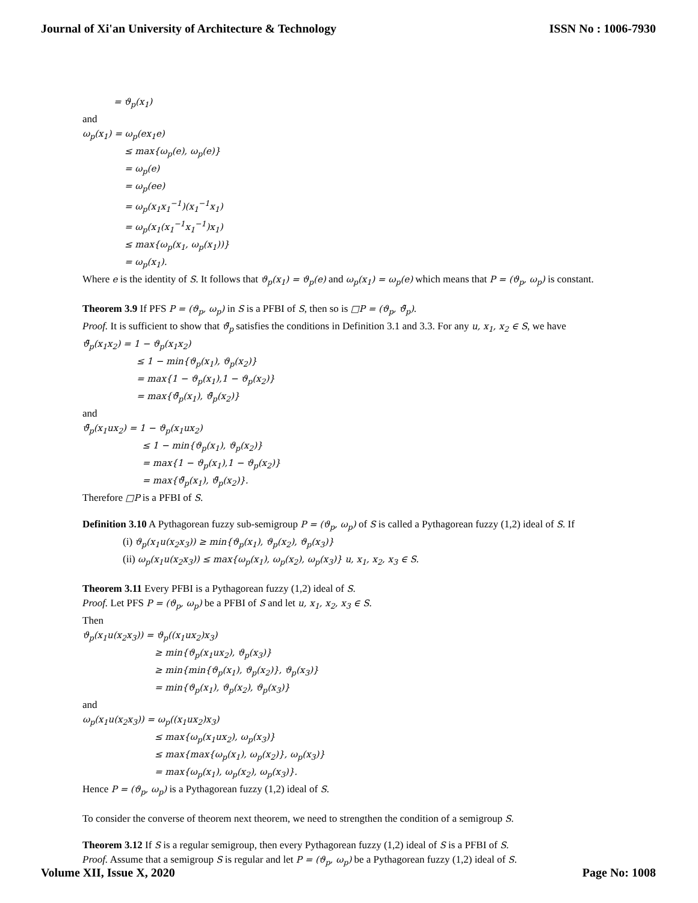Journal of Xi'an University of Architecture & Technology ISSN No : 1006-7930
= ϑ<sub>p</sub>(x<sub>1</sub>)
and
ω<sub>p</sub>(x<sub>1</sub>) = ω<sub>p</sub>(ex<sub>1</sub>e)
≤ max{ω<sub>p</sub>(e), ω<sub>p</sub>(e)}
= ω<sub>p</sub>(e)
= ω<sub>p</sub>(ee)
= ω<sub>p</sub>(x<sub>1</sub>x<sub>1</sub><sup>−1</sup>)(x<sub>1</sub><sup>−1</sup>x<sub>1</sub>)
= ω<sub>p</sub>(x<sub>1</sub>(x<sub>1</sub><sup>−1</sup>x<sub>1</sub><sup>−1</sup>)x<sub>1</sub>)
≤ max{ω<sub>p</sub>(x<sub>1</sub>, ω<sub>p</sub>(x<sub>1</sub>))}
= ω<sub>p</sub>(x<sub>1</sub>).
Where e is the identity of S. It follows that ϑ<sub>p</sub>(x<sub>1</sub>) = ϑ<sub>p</sub>(e) and ω<sub>p</sub>(x<sub>1</sub>) = ω<sub>p</sub>(e) which means that P = (ϑ<sub>p</sub>, ω<sub>p</sub>) is constant.
Theorem 3.9 If PFS P = (ϑ<sub>p</sub>, ω<sub>p</sub>) in S is a PFBI of S, then so is □P = (ϑ<sub>p</sub>, ϑ̄<sub>p</sub>).
Proof. It is sufficient to show that ϑ̄<sub>p</sub> satisfies the conditions in Definition 3.1 and 3.3. For any u, x<sub>1</sub>, x<sub>2</sub> ∈ S, we have
ϑ̄<sub>p</sub>(x<sub>1</sub>x<sub>2</sub>) = 1 − ϑ<sub>p</sub>(x<sub>1</sub>x<sub>2</sub>)
≤ 1 − min{ϑ<sub>p</sub>(x<sub>1</sub>), ϑ<sub>p</sub>(x<sub>2</sub>)}
= max{1 − ϑ<sub>p</sub>(x<sub>1</sub>),1 − ϑ<sub>p</sub>(x<sub>2</sub>)}
= max{ϑ̄<sub>p</sub>(x<sub>1</sub>), ϑ̄<sub>p</sub>(x<sub>2</sub>)}
and
ϑ̄<sub>p</sub>(x<sub>1</sub>ux<sub>2</sub>) = 1 − ϑ<sub>p</sub>(x<sub>1</sub>ux<sub>2</sub>)
≤ 1 − min{ϑ<sub>p</sub>(x<sub>1</sub>), ϑ<sub>p</sub>(x<sub>2</sub>)}
= max{1 − ϑ<sub>p</sub>(x<sub>1</sub>),1 − ϑ<sub>p</sub>(x<sub>2</sub>)}
= max{ϑ̄<sub>p</sub>(x<sub>1</sub>), ϑ̄<sub>p</sub>(x<sub>2</sub>)}.
Therefore □P is a PFBI of S.
Definition 3.10 A Pythagorean fuzzy sub-semigroup P = (ϑ<sub>p</sub>, ω<sub>p</sub>) of S is called a Pythagorean fuzzy (1,2) ideal of S. If
(i) ϑ<sub>p</sub>(x<sub>1</sub>u(x<sub>2</sub>x<sub>3</sub>)) ≥ min{ϑ<sub>p</sub>(x<sub>1</sub>), ϑ<sub>p</sub>(x<sub>2</sub>), ϑ<sub>p</sub>(x<sub>3</sub>)}
(ii) ω<sub>p</sub>(x<sub>1</sub>u(x<sub>2</sub>x<sub>3</sub>)) ≤ max{ω<sub>p</sub>(x<sub>1</sub>), ω<sub>p</sub>(x<sub>2</sub>), ω<sub>p</sub>(x<sub>3</sub>)} u, x<sub>1</sub>, x<sub>2</sub>, x<sub>3</sub> ∈ S.
Theorem 3.11 Every PFBI is a Pythagorean fuzzy (1,2) ideal of S.
Proof. Let PFS P = (ϑ<sub>p</sub>, ω<sub>p</sub>) be a PFBI of S and let u, x<sub>1</sub>, x<sub>2</sub>, x<sub>3</sub> ∈ S.
Then
ϑ<sub>p</sub>(x<sub>1</sub>u(x<sub>2</sub>x<sub>3</sub>)) = ϑ<sub>p</sub>((x<sub>1</sub>ux<sub>2</sub>)x<sub>3</sub>)
≥ min{ϑ<sub>p</sub>(x<sub>1</sub>ux<sub>2</sub>), ϑ<sub>p</sub>(x<sub>3</sub>)}
≥ min{min{ϑ<sub>p</sub>(x<sub>1</sub>), ϑ<sub>p</sub>(x<sub>2</sub>)}, ϑ<sub>p</sub>(x<sub>3</sub>)}
= min{ϑ<sub>p</sub>(x<sub>1</sub>), ϑ<sub>p</sub>(x<sub>2</sub>), ϑ<sub>p</sub>(x<sub>3</sub>)}
and
ω<sub>p</sub>(x<sub>1</sub>u(x<sub>2</sub>x<sub>3</sub>)) = ω<sub>p</sub>((x<sub>1</sub>ux<sub>2</sub>)x<sub>3</sub>)
≤ max{ω<sub>p</sub>(x<sub>1</sub>ux<sub>2</sub>), ω<sub>p</sub>(x<sub>3</sub>)}
≤ max{max{ω<sub>p</sub>(x<sub>1</sub>), ω<sub>p</sub>(x<sub>2</sub>)}, ω<sub>p</sub>(x<sub>3</sub>)}
= max{ω<sub>p</sub>(x<sub>1</sub>), ω<sub>p</sub>(x<sub>2</sub>), ω<sub>p</sub>(x<sub>3</sub>)}.
Hence P = (ϑ<sub>p</sub>, ω<sub>p</sub>) is a Pythagorean fuzzy (1,2) ideal of S.
To consider the converse of theorem next theorem, we need to strengthen the condition of a semigroup S.
Theorem 3.12 If S is a regular semigroup, then every Pythagorean fuzzy (1,2) ideal of S is a PFBI of S.
Proof. Assume that a semigroup S is regular and let P = (ϑ<sub>p</sub>, ω<sub>p</sub>) be a Pythagorean fuzzy (1,2) ideal of S.
Volume XII, Issue X, 2020 Page No: 1008